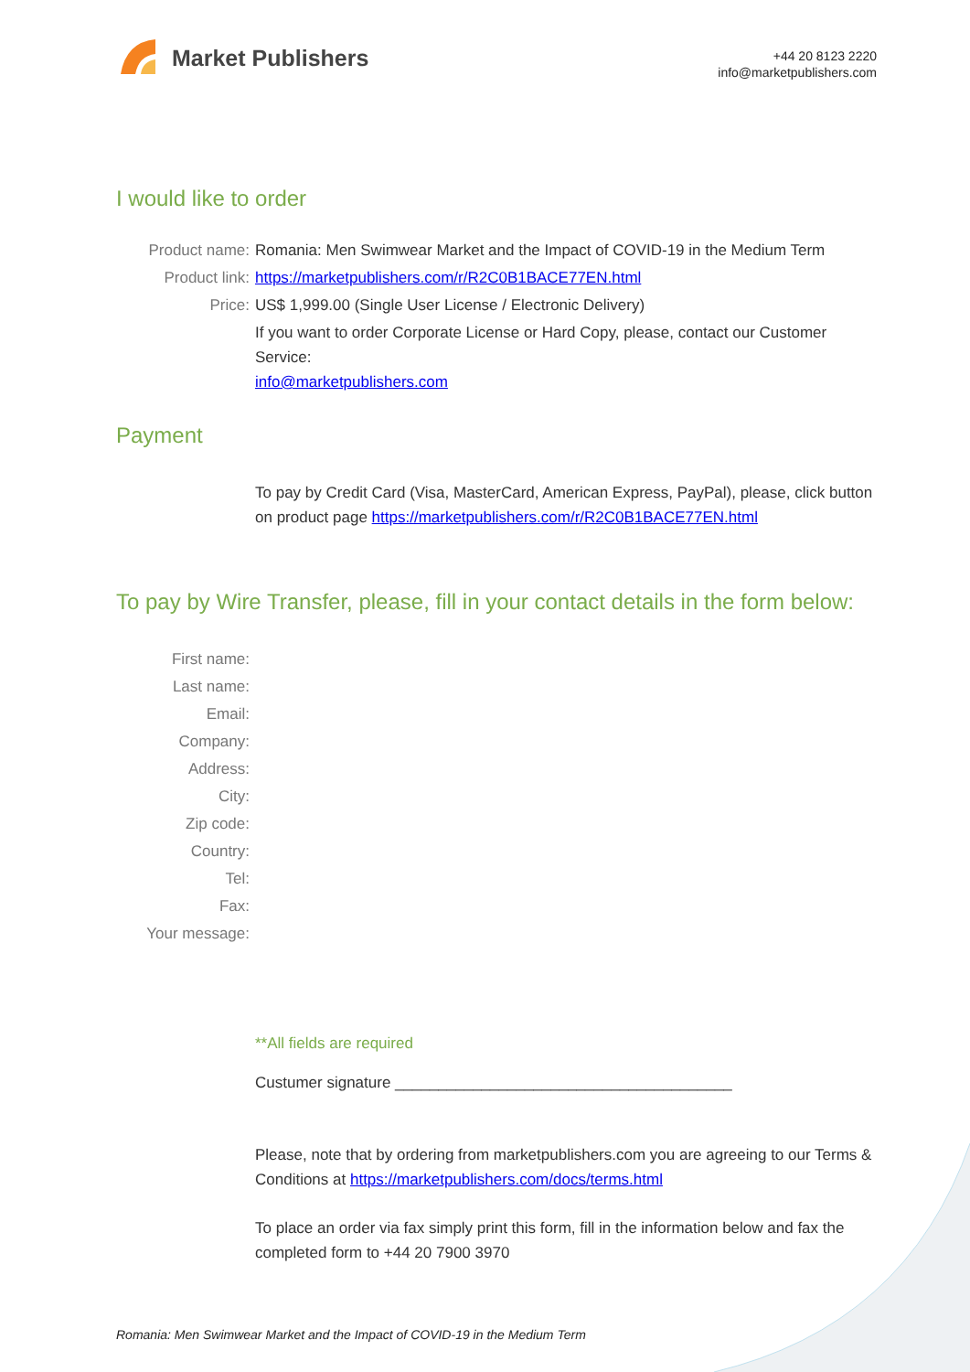Market Publishers
+44 20 8123 2220
info@marketpublishers.com
I would like to order
Product name: Romania: Men Swimwear Market and the Impact of COVID-19 in the Medium Term
Product link: https://marketpublishers.com/r/R2C0B1BACE77EN.html
Price: US$ 1,999.00 (Single User License / Electronic Delivery)
If you want to order Corporate License or Hard Copy, please, contact our Customer Service:
info@marketpublishers.com
Payment
To pay by Credit Card (Visa, MasterCard, American Express, PayPal), please, click button on product page https://marketpublishers.com/r/R2C0B1BACE77EN.html
To pay by Wire Transfer, please, fill in your contact details in the form below:
First name:
Last name:
Email:
Company:
Address:
City:
Zip code:
Country:
Tel:
Fax:
Your message:
**All fields are required
Custumer signature _______________________________________
Please, note that by ordering from marketpublishers.com you are agreeing to our Terms & Conditions at https://marketpublishers.com/docs/terms.html
To place an order via fax simply print this form, fill in the information below and fax the completed form to +44 20 7900 3970
Romania: Men Swimwear Market and the Impact of COVID-19 in the Medium Term